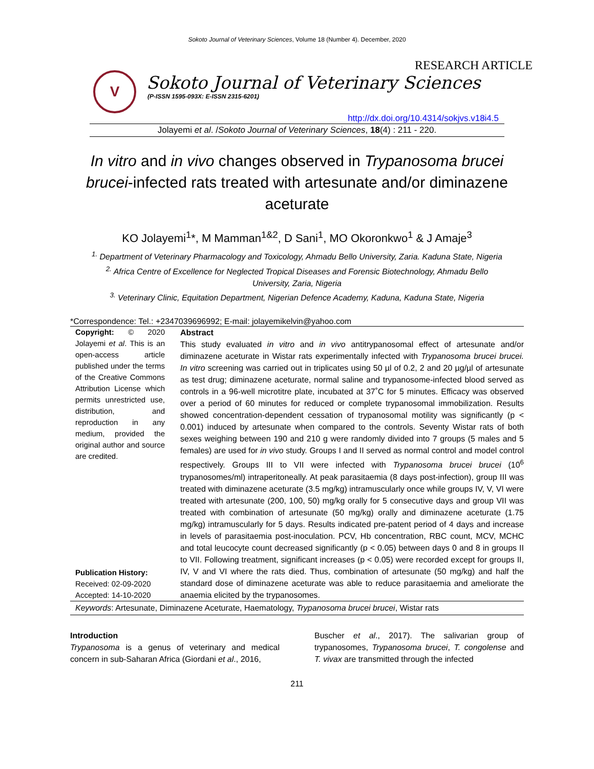Sokoto Journal of Veterinary Sciences, Volume 18 (Number 4). December, 2020
RESEARCH ARTICLE
V
Sokoto Journal of Veterinary Sciences
(P-ISSN 1595-093X: E-ISSN 2315-6201)
http://dx.doi.org/10.4314/sokjvs.v18i4.5
Jolayemi et al. /Sokoto Journal of Veterinary Sciences, 18(4) : 211 - 220.
In vitro and in vivo changes observed in Trypanosoma brucei brucei-infected rats treated with artesunate and/or diminazene aceturate
KO Jolayemi<sup>1</sup>*, M Mamman<sup>1&2</sup>, D Sani<sup>1</sup>, MO Okoronkwo<sup>1</sup> & J Amaje<sup>3</sup>
<sup>1.</sup> Department of Veterinary Pharmacology and Toxicology, Ahmadu Bello University, Zaria. Kaduna State, Nigeria
<sup>2.</sup> Africa Centre of Excellence for Neglected Tropical Diseases and Forensic Biotechnology, Ahmadu Bello University, Zaria, Nigeria
<sup>3.</sup> Veterinary Clinic, Equitation Department, Nigerian Defence Academy, Kaduna, Kaduna State, Nigeria
*Correspondence: Tel.: +2347039696992; E-mail: jolayemikelvin@yahoo.com
Copyright: © 2020 Jolayemi et al. This is an open-access article published under the terms of the Creative Commons Attribution License which permits unrestricted use, distribution, and reproduction in any medium, provided the original author and source are credited.
Publication History:
Received: 02-09-2020
Accepted: 14-10-2020
Abstract
This study evaluated in vitro and in vivo antitrypanosomal effect of artesunate and/or diminazene aceturate in Wistar rats experimentally infected with Trypanosoma brucei brucei. In vitro screening was carried out in triplicates using 50 µl of 0.2, 2 and 20 µg/µl of artesunate as test drug; diminazene aceturate, normal saline and trypanosome-infected blood served as controls in a 96-well microtitre plate, incubated at 37˚C for 5 minutes. Efficacy was observed over a period of 60 minutes for reduced or complete trypanosomal immobilization. Results showed concentration-dependent cessation of trypanosomal motility was significantly (p < 0.001) induced by artesunate when compared to the controls. Seventy Wistar rats of both sexes weighing between 190 and 210 g were randomly divided into 7 groups (5 males and 5 females) are used for in vivo study. Groups I and II served as normal control and model control respectively. Groups III to VII were infected with Trypanosoma brucei brucei (10<sup>6</sup> trypanosomes/ml) intraperitoneally. At peak parasitaemia (8 days post-infection), group III was treated with diminazene aceturate (3.5 mg/kg) intramuscularly once while groups IV, V, VI were treated with artesunate (200, 100, 50) mg/kg orally for 5 consecutive days and group VII was treated with combination of artesunate (50 mg/kg) orally and diminazene aceturate (1.75 mg/kg) intramuscularly for 5 days. Results indicated pre-patent period of 4 days and increase in levels of parasitaemia post-inoculation. PCV, Hb concentration, RBC count, MCV, MCHC and total leucocyte count decreased significantly (p < 0.05) between days 0 and 8 in groups II to VII. Following treatment, significant increases (p < 0.05) were recorded except for groups II, IV, V and VI where the rats died. Thus, combination of artesunate (50 mg/kg) and half the standard dose of diminazene aceturate was able to reduce parasitaemia and ameliorate the anaemia elicited by the trypanosomes.
Keywords: Artesunate, Diminazene Aceturate, Haematology, Trypanosoma brucei brucei, Wistar rats
Introduction
Trypanosoma is a genus of veterinary and medical concern in sub-Saharan Africa (Giordani et al., 2016,
Buscher et al., 2017). The salivarian group of trypanosomes, Trypanosoma brucei, T. congolense and T. vivax are transmitted through the infected
211